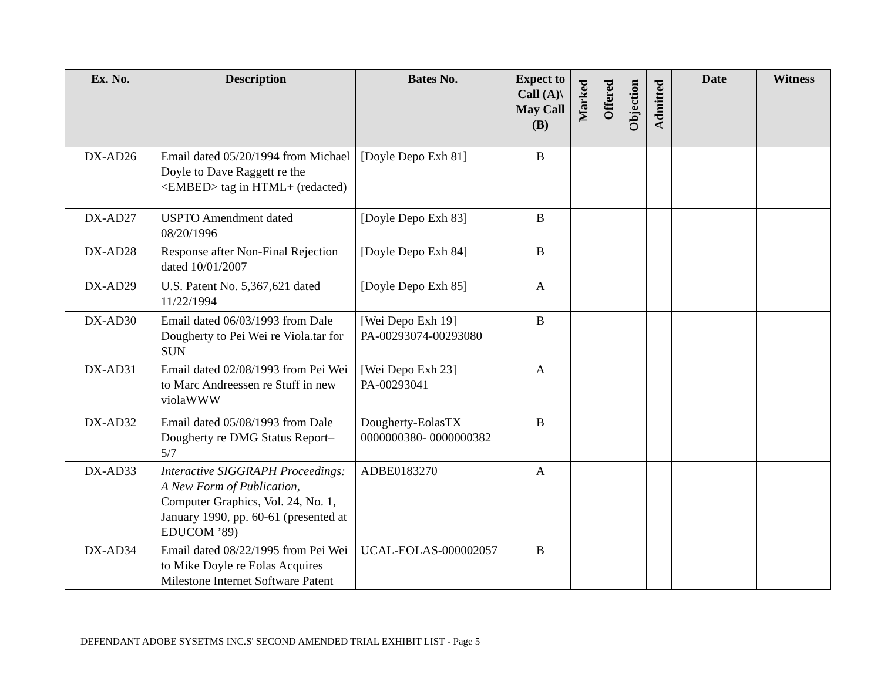| Ex. No. | Description | Bates No. | Expect to Call (A)\ May Call (B) | Marked | Offered | Objection | Admitted | Date | Witness |
| --- | --- | --- | --- | --- | --- | --- | --- | --- | --- |
| DX-AD26 | Email dated 05/20/1994 from Michael Doyle to Dave Raggett re the <EMBED> tag in HTML+ (redacted) | [Doyle Depo Exh 81] | B | | | | | | |
| DX-AD27 | USPTO Amendment dated 08/20/1996 | [Doyle Depo Exh 83] | B | | | | | | |
| DX-AD28 | Response after Non-Final Rejection dated 10/01/2007 | [Doyle Depo Exh 84] | B | | | | | | |
| DX-AD29 | U.S. Patent No. 5,367,621 dated 11/22/1994 | [Doyle Depo Exh 85] | A | | | | | | |
| DX-AD30 | Email dated 06/03/1993 from Dale Dougherty to Pei Wei re Viola.tar for SUN | [Wei Depo Exh 19] PA-00293074-00293080 | B | | | | | | |
| DX-AD31 | Email dated 02/08/1993 from Pei Wei to Marc Andreessen re Stuff in new violaWWW | [Wei Depo Exh 23] PA-00293041 | A | | | | | | |
| DX-AD32 | Email dated 05/08/1993 from Dale Dougherty re DMG Status Report– 5/7 | Dougherty-EolasTX 0000000380- 0000000382 | B | | | | | | |
| DX-AD33 | Interactive SIGGRAPH Proceedings: A New Form of Publication , Computer Graphics, Vol. 24, No. 1, January 1990, pp. 60-61 (presented at EDUCOM ’89) | ADBE0183270 | A | | | | | | |
| DX-AD34 | Email dated 08/22/1995 from Pei Wei to Mike Doyle re Eolas Acquires Milestone Internet Software Patent | UCAL-EOLAS-000002057 | B | | | | | | |
DEFENDANT ADOBE SYSETMS INC.S' SECOND AMENDED TRIAL EXHIBIT LIST - Page 5